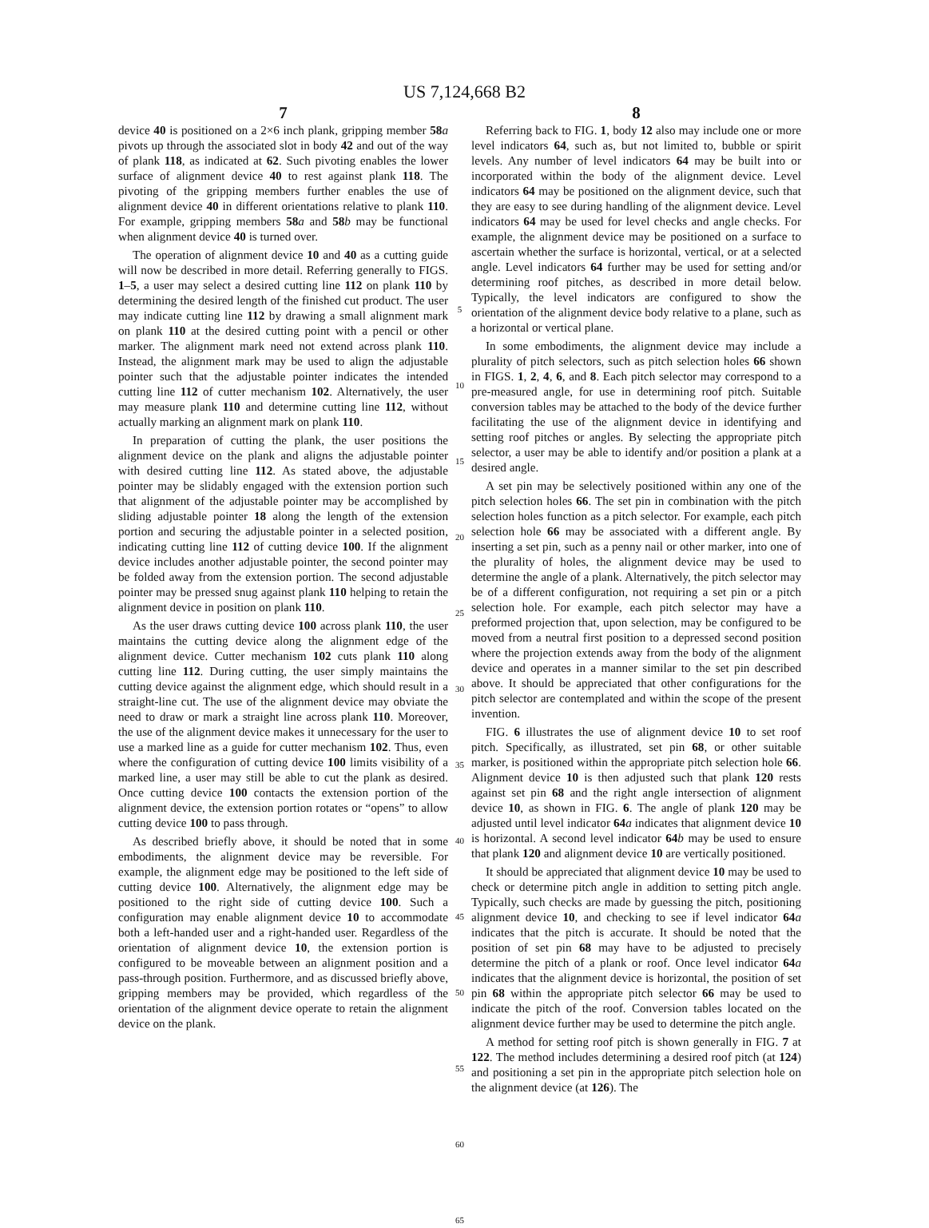US 7,124,668 B2
7
device 40 is positioned on a 2×6 inch plank, gripping member 58 a pivots up through the associated slot in body 42 and out of the way of plank 118, as indicated at 62. Such pivoting enables the lower surface of alignment device 40 to rest against plank 118. The pivoting of the gripping members further enables the use of alignment device 40 in different orientations relative to plank 110. For example, gripping members 58 a and 58 b may be functional when alignment device 40 is turned over.
The operation of alignment device 10 and 40 as a cutting guide will now be described in more detail. Referring generally to FIGS. 1–5, a user may select a desired cutting line 112 on plank 110 by determining the desired length of the finished cut product. The user may indicate cutting line 112 by drawing a small alignment mark on plank 110 at the desired cutting point with a pencil or other marker. The alignment mark need not extend across plank 110. Instead, the alignment mark may be used to align the adjustable pointer such that the adjustable pointer indicates the intended cutting line 112 of cutter mechanism 102. Alternatively, the user may measure plank 110 and determine cutting line 112, without actually marking an alignment mark on plank 110.
In preparation of cutting the plank, the user positions the alignment device on the plank and aligns the adjustable pointer with desired cutting line 112. As stated above, the adjustable pointer may be slidably engaged with the extension portion such that alignment of the adjustable pointer may be accomplished by sliding adjustable pointer 18 along the length of the extension portion and securing the adjustable pointer in a selected position, indicating cutting line 112 of cutting device 100. If the alignment device includes another adjustable pointer, the second pointer may be folded away from the extension portion. The second adjustable pointer may be pressed snug against plank 110 helping to retain the alignment device in position on plank 110.
As the user draws cutting device 100 across plank 110, the user maintains the cutting device along the alignment edge of the alignment device. Cutter mechanism 102 cuts plank 110 along cutting line 112. During cutting, the user simply maintains the cutting device against the alignment edge, which should result in a straight-line cut. The use of the alignment device may obviate the need to draw or mark a straight line across plank 110. Moreover, the use of the alignment device makes it unnecessary for the user to use a marked line as a guide for cutter mechanism 102. Thus, even where the configuration of cutting device 100 limits visibility of a marked line, a user may still be able to cut the plank as desired. Once cutting device 100 contacts the extension portion of the alignment device, the extension portion rotates or “opens” to allow cutting device 100 to pass through.
As described briefly above, it should be noted that in some embodiments, the alignment device may be reversible. For example, the alignment edge may be positioned to the left side of cutting device 100. Alternatively, the alignment edge may be positioned to the right side of cutting device 100. Such a configuration may enable alignment device 10 to accommodate both a left-handed user and a right-handed user. Regardless of the orientation of alignment device 10, the extension portion is configured to be moveable between an alignment position and a pass-through position. Furthermore, and as discussed briefly above, gripping members may be provided, which regardless of the orientation of the alignment device operate to retain the alignment device on the plank.
5
10
15
20
25
30
35
40
45
50
55
60
65
8
Referring back to FIG. 1, body 12 also may include one or more level indicators 64, such as, but not limited to, bubble or spirit levels. Any number of level indicators 64 may be built into or incorporated within the body of the alignment device. Level indicators 64 may be positioned on the alignment device, such that they are easy to see during handling of the alignment device. Level indicators 64 may be used for level checks and angle checks. For example, the alignment device may be positioned on a surface to ascertain whether the surface is horizontal, vertical, or at a selected angle. Level indicators 64 further may be used for setting and/or determining roof pitches, as described in more detail below. Typically, the level indicators are configured to show the orientation of the alignment device body relative to a plane, such as a horizontal or vertical plane.
In some embodiments, the alignment device may include a plurality of pitch selectors, such as pitch selection holes 66 shown in FIGS. 1, 2, 4, 6, and 8. Each pitch selector may correspond to a pre-measured angle, for use in determining roof pitch. Suitable conversion tables may be attached to the body of the device further facilitating the use of the alignment device in identifying and setting roof pitches or angles. By selecting the appropriate pitch selector, a user may be able to identify and/or position a plank at a desired angle.
A set pin may be selectively positioned within any one of the pitch selection holes 66. The set pin in combination with the pitch selection holes function as a pitch selector. For example, each pitch selection hole 66 may be associated with a different angle. By inserting a set pin, such as a penny nail or other marker, into one of the plurality of holes, the alignment device may be used to determine the angle of a plank. Alternatively, the pitch selector may be of a different configuration, not requiring a set pin or a pitch selection hole. For example, each pitch selector may have a preformed projection that, upon selection, may be configured to be moved from a neutral first position to a depressed second position where the projection extends away from the body of the alignment device and operates in a manner similar to the set pin described above. It should be appreciated that other configurations for the pitch selector are contemplated and within the scope of the present invention.
FIG. 6 illustrates the use of alignment device 10 to set roof pitch. Specifically, as illustrated, set pin 68, or other suitable marker, is positioned within the appropriate pitch selection hole 66. Alignment device 10 is then adjusted such that plank 120 rests against set pin 68 and the right angle intersection of alignment device 10, as shown in FIG. 6. The angle of plank 120 may be adjusted until level indicator 64 a indicates that alignment device 10 is horizontal. A second level indicator 64 b may be used to ensure that plank 120 and alignment device 10 are vertically positioned.
It should be appreciated that alignment device 10 may be used to check or determine pitch angle in addition to setting pitch angle. Typically, such checks are made by guessing the pitch, positioning alignment device 10, and checking to see if level indicator 64 a indicates that the pitch is accurate. It should be noted that the position of set pin 68 may have to be adjusted to precisely determine the pitch of a plank or roof. Once level indicator 64 a indicates that the alignment device is horizontal, the position of set pin 68 within the appropriate pitch selector 66 may be used to indicate the pitch of the roof. Conversion tables located on the alignment device further may be used to determine the pitch angle.
A method for setting roof pitch is shown generally in FIG. 7 at 122. The method includes determining a desired roof pitch (at 124) and positioning a set pin in the appropriate pitch selection hole on the alignment device (at 126). The